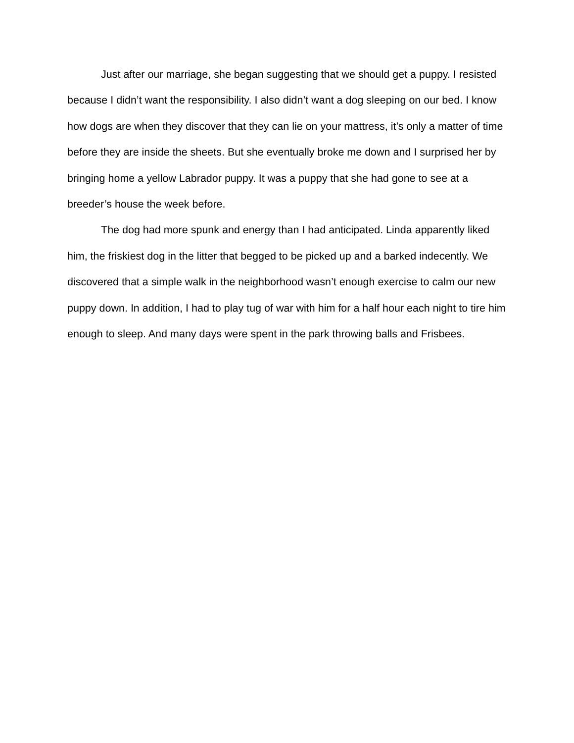Just after our marriage, she began suggesting that we should get a puppy. I resisted because I didn’t want the responsibility. I also didn’t want a dog sleeping on our bed. I know how dogs are when they discover that they can lie on your mattress, it’s only a matter of time before they are inside the sheets. But she eventually broke me down and I surprised her by bringing home a yellow Labrador puppy. It was a puppy that she had gone to see at a breeder’s house the week before.
The dog had more spunk and energy than I had anticipated. Linda apparently liked him, the friskiest dog in the litter that begged to be picked up and a barked indecently. We discovered that a simple walk in the neighborhood wasn’t enough exercise to calm our new puppy down. In addition, I had to play tug of war with him for a half hour each night to tire him enough to sleep. And many days were spent in the park throwing balls and Frisbees.